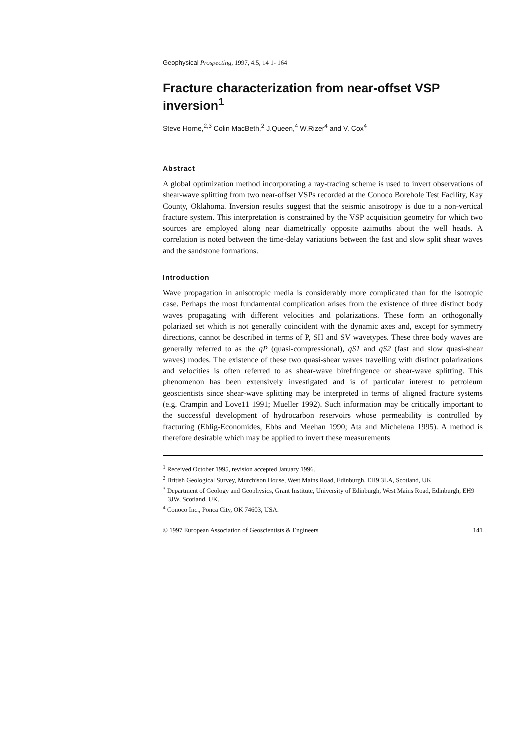Geophysical Prospecting, 1997, 4.5, 14 1- 164
Fracture characterization from near-offset VSP inversion<sup>1</sup>
Steve Horne,<sup>2,3</sup> Colin MacBeth,<sup>2</sup> J.Queen,<sup>4</sup> W.Rizer<sup>4</sup> and V. Cox<sup>4</sup>
Abstract
A global optimization method incorporating a ray-tracing scheme is used to invert observations of shear-wave splitting from two near-offset VSPs recorded at the Conoco Borehole Test Facility, Kay County, Oklahoma. Inversion results suggest that the seismic anisotropy is due to a non-vertical fracture system. This interpretation is constrained by the VSP acquisition geometry for which two sources are employed along near diametrically opposite azimuths about the well heads. A correlation is noted between the time-delay variations between the fast and slow split shear waves and the sandstone formations.
Introduction
Wave propagation in anisotropic media is considerably more complicated than for the isotropic case. Perhaps the most fundamental complication arises from the existence of three distinct body waves propagating with different velocities and polarizations. These form an orthogonally polarized set which is not generally coincident with the dynamic axes and, except for symmetry directions, cannot be described in terms of P, SH and SV wavetypes. These three body waves are generally referred to as the qP (quasi-compressional), qS1 and qS2 (fast and slow quasi-shear waves) modes. The existence of these two quasi-shear waves travelling with distinct polarizations and velocities is often referred to as shear-wave birefringence or shear-wave splitting. This phenomenon has been extensively investigated and is of particular interest to petroleum geoscientists since shear-wave splitting may be interpreted in terms of aligned fracture systems (e.g. Crampin and Love11 1991; Mueller 1992). Such information may be critically important to the successful development of hydrocarbon reservoirs whose permeability is controlled by fracturing (Ehlig-Economides, Ebbs and Meehan 1990; Ata and Michelena 1995). A method is therefore desirable which may be applied to invert these measurements
<sup>1</sup> Received October 1995, revision accepted January 1996.
<sup>2</sup> British Geological Survey, Murchison House, West Mains Road, Edinburgh, EH9 3LA, Scotland, UK.
<sup>3</sup> Department of Geology and Geophysics, Grant Institute, University of Edinburgh, West Mains Road, Edinburgh, EH9 3JW, Scotland, UK.
<sup>4</sup> Conoco Inc., Ponca City, OK 74603, USA.
© 1997 European Association of Geoscientists & Engineers 141